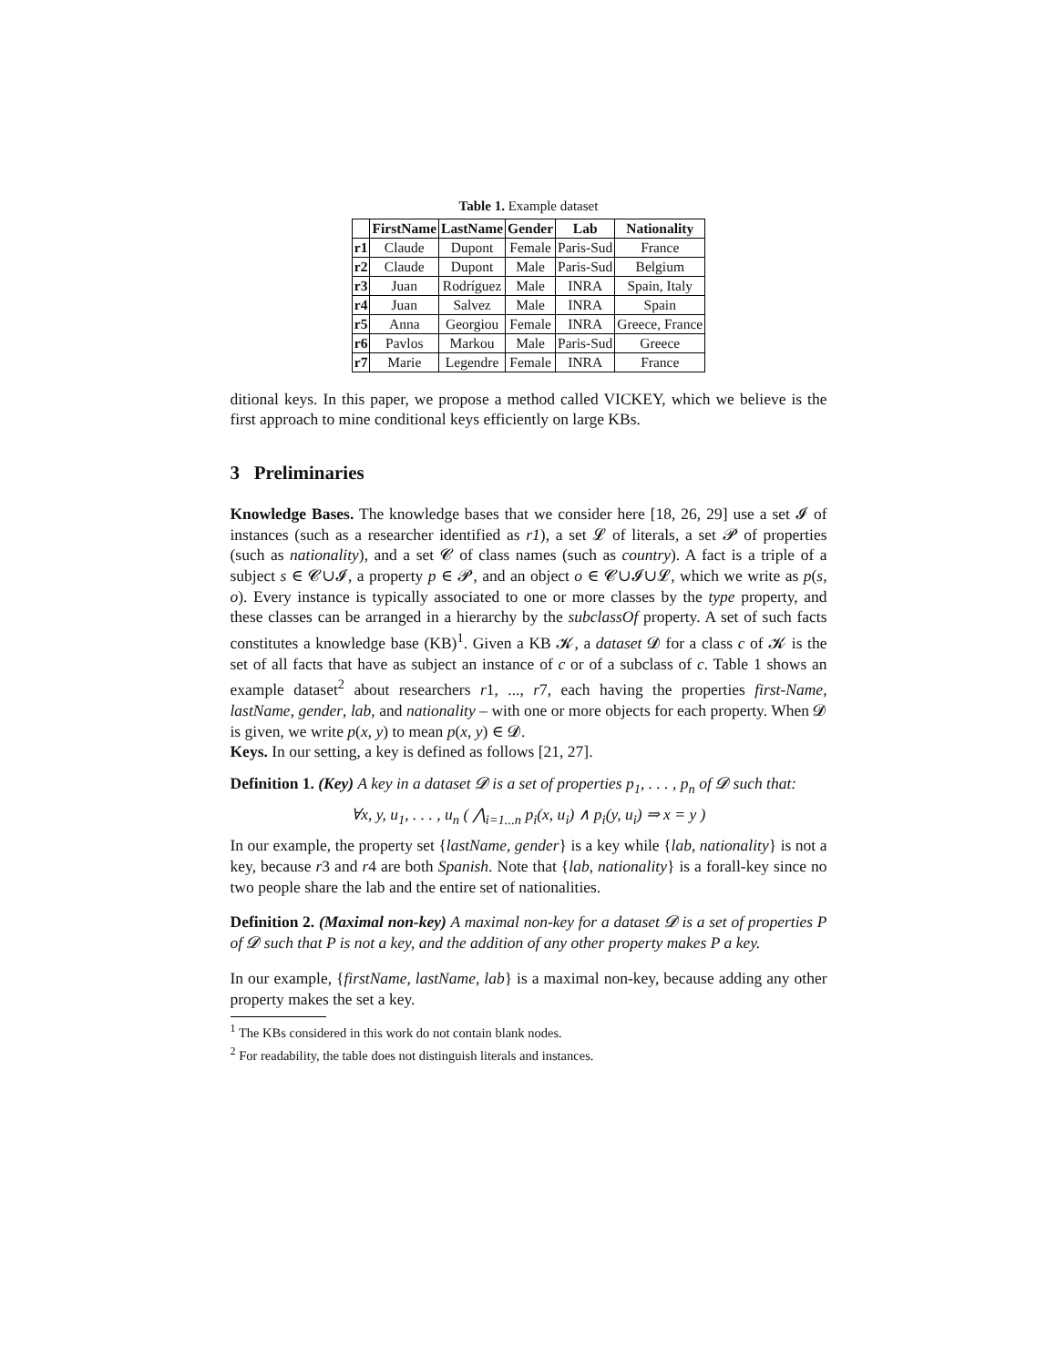Table 1. Example dataset
| | FirstName | LastName | Gender | Lab | Nationality |
| --- | --- | --- | --- | --- | --- |
| r1 | Claude | Dupont | Female | Paris-Sud | France |
| r2 | Claude | Dupont | Male | Paris-Sud | Belgium |
| r3 | Juan | Rodríguez | Male | INRA | Spain, Italy |
| r4 | Juan | Salvez | Male | INRA | Spain |
| r5 | Anna | Georgiou | Female | INRA | Greece, France |
| r6 | Pavlos | Markou | Male | Paris-Sud | Greece |
| r7 | Marie | Legendre | Female | INRA | France |
ditional keys. In this paper, we propose a method called VICKEY, which we believe is the first approach to mine conditional keys efficiently on large KBs.
3 Preliminaries
Knowledge Bases. The knowledge bases that we consider here [18, 26, 29] use a set 𝓘 of instances (such as a researcher identified as r1), a set 𝓛 of literals, a set 𝓟 of properties (such as nationality), and a set 𝓒 of class names (such as country). A fact is a triple of a subject s ∈ 𝓒∪𝓘, a property p ∈ 𝓟, and an object o ∈ 𝓒∪𝓘∪𝓛, which we write as p(s, o). Every instance is typically associated to one or more classes by the type property, and these classes can be arranged in a hierarchy by the subclassOf property. A set of such facts constitutes a knowledge base (KB)<sup>1</sup>. Given a KB 𝓚, a dataset 𝓓 for a class c of 𝓚 is the set of all facts that have as subject an instance of c or of a subclass of c. Table 1 shows an example dataset<sup>2</sup> about researchers r1, ..., r7, each having the properties first-Name, lastName, gender, lab, and nationality – with one or more objects for each property. When 𝓓 is given, we write p(x, y) to mean p(x, y) ∈ 𝓓.
Keys. In our setting, a key is defined as follows [21, 27].
Definition 1. (Key) A key in a dataset 𝓓 is a set of properties p<sub>1</sub>, . . . , p<sub>n</sub> of 𝓓 such that:
∀x, y, u<sub>1</sub>, . . . , u<sub>n</sub> ( ⋀<sub>i=1...n</sub> p<sub>i</sub>(x, u<sub>i</sub>) ∧ p<sub>i</sub>(y, u<sub>i</sub>) ⇒ x = y )
In our example, the property set {lastName, gender} is a key while {lab, nationality} is not a key, because r3 and r4 are both Spanish. Note that {lab, nationality} is a forall-key since no two people share the lab and the entire set of nationalities.
Definition 2. (Maximal non-key) A maximal non-key for a dataset 𝓓 is a set of properties P of 𝓓 such that P is not a key, and the addition of any other property makes P a key.
In our example, {firstName, lastName, lab} is a maximal non-key, because adding any other property makes the set a key.
<sup>1</sup> The KBs considered in this work do not contain blank nodes.
<sup>2</sup> For readability, the table does not distinguish literals and instances.